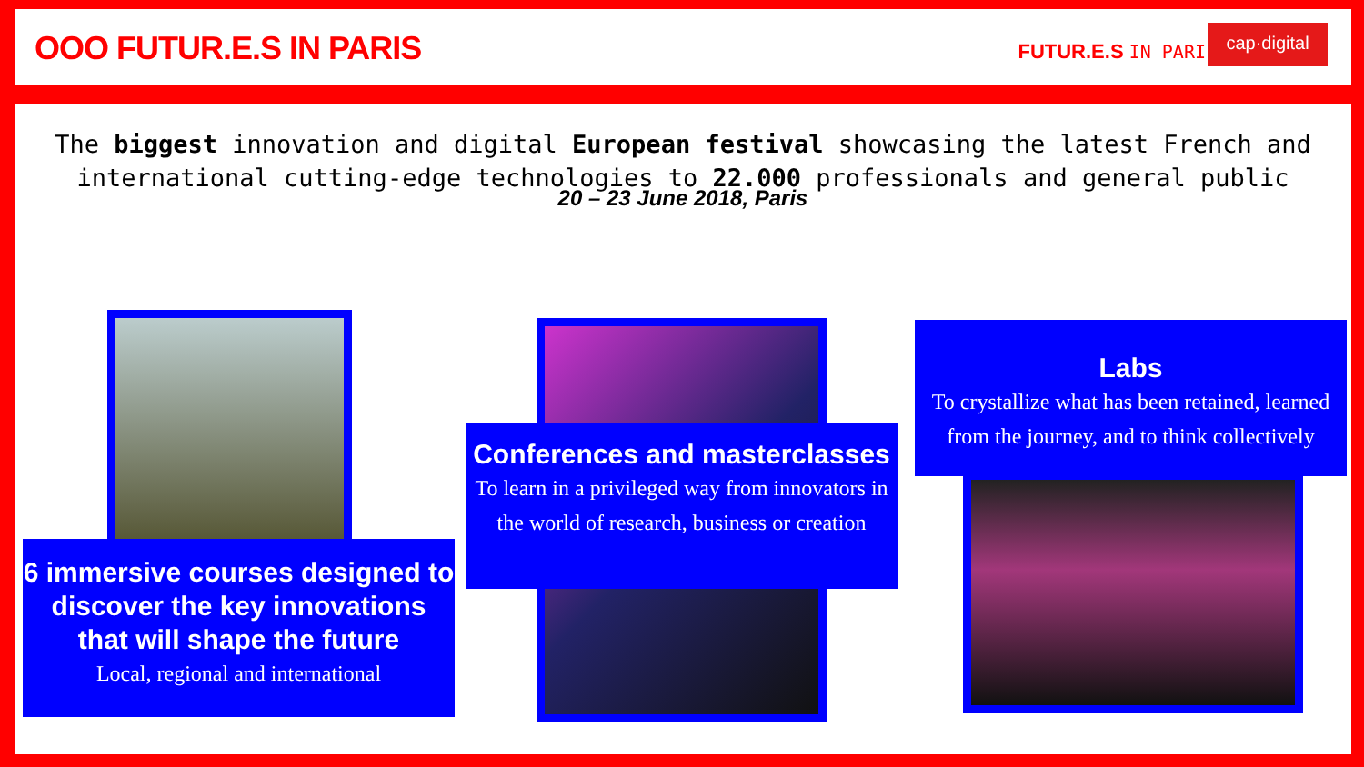OOO FUTUR.E.S IN PARIS FUTUR.E.S IN PARI
cap·digital
The biggest innovation and digital European festival showcasing the latest French and international cutting-edge technologies to 22.000 professionals and general public
20 – 23 June 2018, Paris
6 immersive courses designed to discover the key innovations that will shape the future
Local, regional and international
Conferences and masterclasses
To learn in a privileged way from innovators in the world of research, business or creation
Labs
To crystallize what has been retained, learned from the journey, and to think collectively